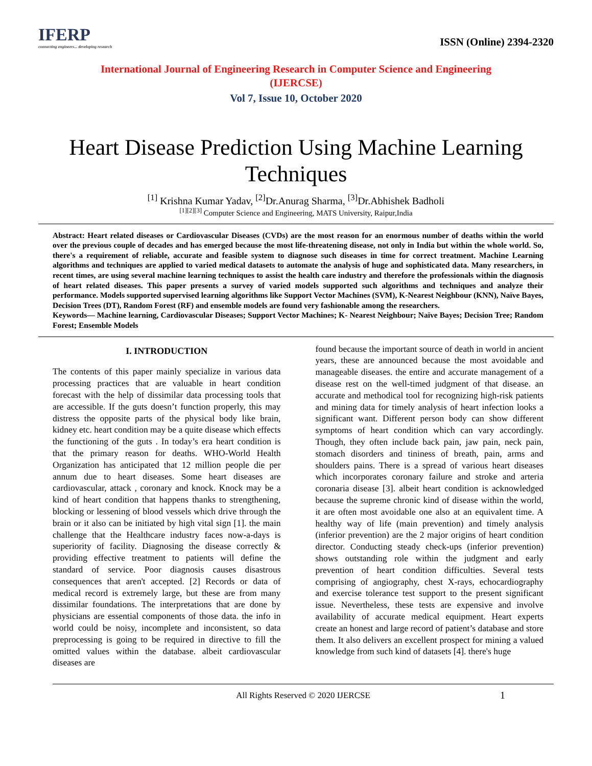IFERP
connecting engineers... developing research
ISSN (Online) 2394-2320
International Journal of Engineering Research in Computer Science and Engineering
(IJERCSE)
Vol 7, Issue 10, October 2020
Heart Disease Prediction Using Machine Learning Techniques
<sup>[1]</sup> Krishna Kumar Yadav, <sup>[2]</sup>Dr.Anurag Sharma, <sup>[3]</sup>Dr.Abhishek Badholi
<sup>[1][2][3]</sup> Computer Science and Engineering, MATS University, Raipur,India
Abstract: Heart related diseases or Cardiovascular Diseases (CVDs) are the most reason for an enormous number of deaths within the world over the previous couple of decades and has emerged because the most life-threatening disease, not only in India but within the whole world. So, there's a requirement of reliable, accurate and feasible system to diagnose such diseases in time for correct treatment. Machine Learning algorithms and techniques are applied to varied medical datasets to automate the analysis of huge and sophisticated data. Many researchers, in recent times, are using several machine learning techniques to assist the health care industry and therefore the professionals within the diagnosis of heart related diseases. This paper presents a survey of varied models supported such algorithms and techniques and analyze their performance. Models supported supervised learning algorithms like Support Vector Machines (SVM), K-Nearest Neighbour (KNN), Naïve Bayes, Decision Trees (DT), Random Forest (RF) and ensemble models are found very fashionable among the researchers.
Keywords— Machine learning, Cardiovascular Diseases; Support Vector Machines; K- Nearest Neighbour; Naïve Bayes; Decision Tree; Random Forest; Ensemble Models
I. INTRODUCTION
The contents of this paper mainly specialize in various data processing practices that are valuable in heart condition forecast with the help of dissimilar data processing tools that are accessible. If the guts doesn’t function properly, this may distress the opposite parts of the physical body like brain, kidney etc. heart condition may be a quite disease which effects the functioning of the guts . In today’s era heart condition is that the primary reason for deaths. WHO-World Health Organization has anticipated that 12 million people die per annum due to heart diseases. Some heart diseases are cardiovascular, attack , coronary and knock. Knock may be a kind of heart condition that happens thanks to strengthening, blocking or lessening of blood vessels which drive through the brain or it also can be initiated by high vital sign [1]. the main challenge that the Healthcare industry faces now-a-days is superiority of facility. Diagnosing the disease correctly & providing effective treatment to patients will define the standard of service. Poor diagnosis causes disastrous consequences that aren't accepted. [2] Records or data of medical record is extremely large, but these are from many dissimilar foundations. The interpretations that are done by physicians are essential components of those data. the info in world could be noisy, incomplete and inconsistent, so data preprocessing is going to be required in directive to fill the omitted values within the database. albeit cardiovascular diseases are
found because the important source of death in world in ancient years, these are announced because the most avoidable and manageable diseases. the entire and accurate management of a disease rest on the well-timed judgment of that disease. an accurate and methodical tool for recognizing high-risk patients and mining data for timely analysis of heart infection looks a significant want. Different person body can show different symptoms of heart condition which can vary accordingly. Though, they often include back pain, jaw pain, neck pain, stomach disorders and tininess of breath, pain, arms and shoulders pains. There is a spread of various heart diseases which incorporates coronary failure and stroke and arteria coronaria disease [3]. albeit heart condition is acknowledged because the supreme chronic kind of disease within the world, it are often most avoidable one also at an equivalent time. A healthy way of life (main prevention) and timely analysis (inferior prevention) are the 2 major origins of heart condition director. Conducting steady check-ups (inferior prevention) shows outstanding role within the judgment and early prevention of heart condition difficulties. Several tests comprising of angiography, chest X-rays, echocardiography and exercise tolerance test support to the present significant issue. Nevertheless, these tests are expensive and involve availability of accurate medical equipment. Heart experts create an honest and large record of patient’s database and store them. It also delivers an excellent prospect for mining a valued knowledge from such kind of datasets [4]. there's huge
All Rights Reserved © 2020 IJERCSE 1